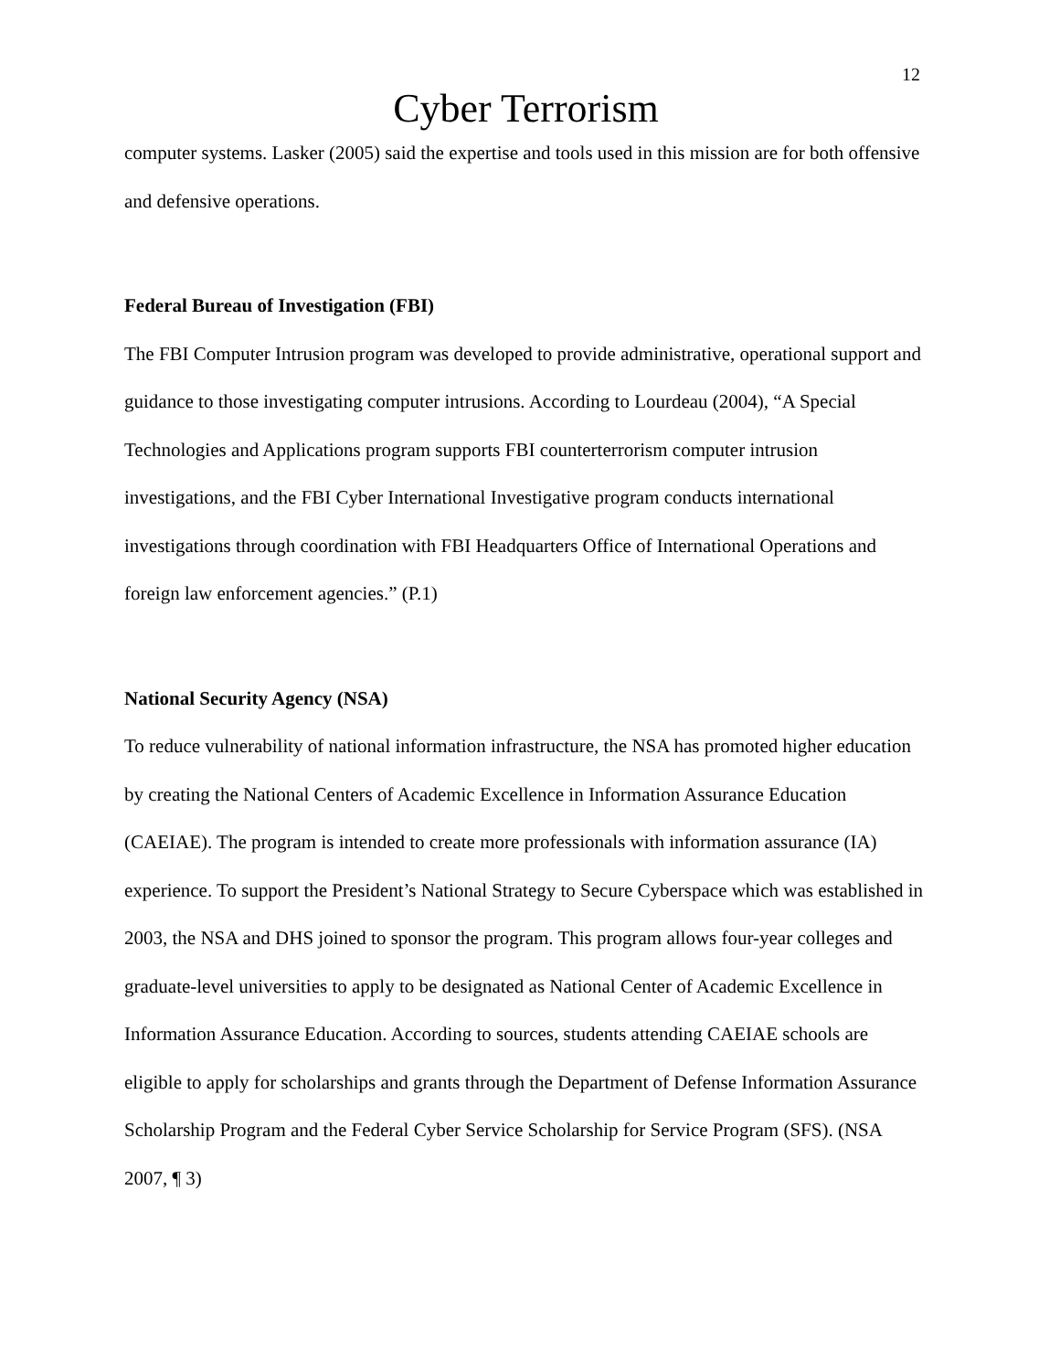12
Cyber Terrorism
computer systems. Lasker (2005) said the expertise and tools used in this mission are for both offensive and defensive operations.
Federal Bureau of Investigation (FBI)
The FBI Computer Intrusion program was developed to provide administrative, operational support and guidance to those investigating computer intrusions. According to Lourdeau (2004), “A Special Technologies and Applications program supports FBI counterterrorism computer intrusion investigations, and the FBI Cyber International Investigative program conducts international investigations through coordination with FBI Headquarters Office of International Operations and foreign law enforcement agencies.” (P.1)
National Security Agency (NSA)
To reduce vulnerability of national information infrastructure, the NSA has promoted higher education by creating the National Centers of Academic Excellence in Information Assurance Education (CAEIAE). The program is intended to create more professionals with information assurance (IA) experience. To support the President’s National Strategy to Secure Cyberspace which was established in 2003, the NSA and DHS joined to sponsor the program. This program allows four-year colleges and graduate-level universities to apply to be designated as National Center of Academic Excellence in Information Assurance Education. According to sources, students attending CAEIAE schools are eligible to apply for scholarships and grants through the Department of Defense Information Assurance Scholarship Program and the Federal Cyber Service Scholarship for Service Program (SFS). (NSA 2007, ¶ 3)